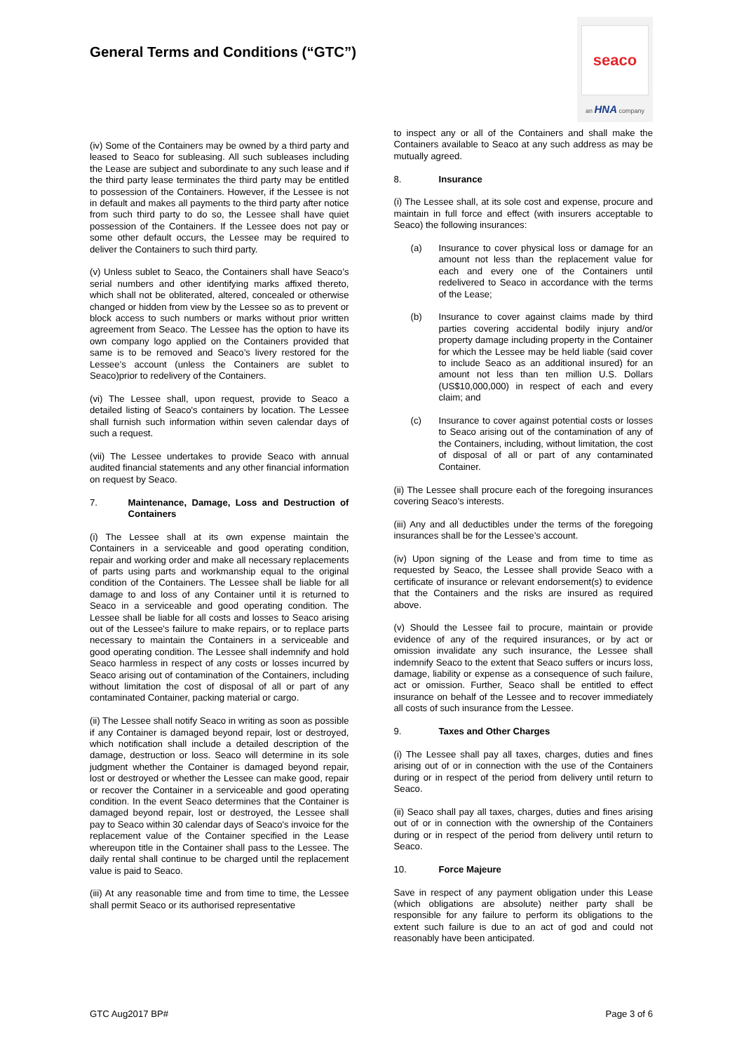General Terms and Conditions (“GTC”)
seaco
an HNA company
(iv) Some of the Containers may be owned by a third party and leased to Seaco for subleasing. All such subleases including the Lease are subject and subordinate to any such lease and if the third party lease terminates the third party may be entitled to possession of the Containers. However, if the Lessee is not in default and makes all payments to the third party after notice from such third party to do so, the Lessee shall have quiet possession of the Containers. If the Lessee does not pay or some other default occurs, the Lessee may be required to deliver the Containers to such third party.
(v) Unless sublet to Seaco, the Containers shall have Seaco’s serial numbers and other identifying marks affixed thereto, which shall not be obliterated, altered, concealed or otherwise changed or hidden from view by the Lessee so as to prevent or block access to such numbers or marks without prior written agreement from Seaco. The Lessee has the option to have its own company logo applied on the Containers provided that same is to be removed and Seaco’s livery restored for the Lessee’s account (unless the Containers are sublet to Seaco)prior to redelivery of the Containers.
(vi) The Lessee shall, upon request, provide to Seaco a detailed listing of Seaco's containers by location. The Lessee shall furnish such information within seven calendar days of such a request.
(vii) The Lessee undertakes to provide Seaco with annual audited financial statements and any other financial information on request by Seaco.
7. Maintenance, Damage, Loss and Destruction of Containers
(i) The Lessee shall at its own expense maintain the Containers in a serviceable and good operating condition, repair and working order and make all necessary replacements of parts using parts and workmanship equal to the original condition of the Containers. The Lessee shall be liable for all damage to and loss of any Container until it is returned to Seaco in a serviceable and good operating condition. The Lessee shall be liable for all costs and losses to Seaco arising out of the Lessee's failure to make repairs, or to replace parts necessary to maintain the Containers in a serviceable and good operating condition. The Lessee shall indemnify and hold Seaco harmless in respect of any costs or losses incurred by Seaco arising out of contamination of the Containers, including without limitation the cost of disposal of all or part of any contaminated Container, packing material or cargo.
(ii) The Lessee shall notify Seaco in writing as soon as possible if any Container is damaged beyond repair, lost or destroyed, which notification shall include a detailed description of the damage, destruction or loss. Seaco will determine in its sole judgment whether the Container is damaged beyond repair, lost or destroyed or whether the Lessee can make good, repair or recover the Container in a serviceable and good operating condition. In the event Seaco determines that the Container is damaged beyond repair, lost or destroyed, the Lessee shall pay to Seaco within 30 calendar days of Seaco's invoice for the replacement value of the Container specified in the Lease whereupon title in the Container shall pass to the Lessee. The daily rental shall continue to be charged until the replacement value is paid to Seaco.
(iii) At any reasonable time and from time to time, the Lessee shall permit Seaco or its authorised representative
to inspect any or all of the Containers and shall make the Containers available to Seaco at any such address as may be mutually agreed.
8. Insurance
(i) The Lessee shall, at its sole cost and expense, procure and maintain in full force and effect (with insurers acceptable to Seaco) the following insurances:
(a) Insurance to cover physical loss or damage for an amount not less than the replacement value for each and every one of the Containers until redelivered to Seaco in accordance with the terms of the Lease;
(b) Insurance to cover against claims made by third parties covering accidental bodily injury and/or property damage including property in the Container for which the Lessee may be held liable (said cover to include Seaco as an additional insured) for an amount not less than ten million U.S. Dollars (US$10,000,000) in respect of each and every claim; and
(c) Insurance to cover against potential costs or losses to Seaco arising out of the contamination of any of the Containers, including, without limitation, the cost of disposal of all or part of any contaminated Container.
(ii) The Lessee shall procure each of the foregoing insurances covering Seaco’s interests.
(iii) Any and all deductibles under the terms of the foregoing insurances shall be for the Lessee’s account.
(iv) Upon signing of the Lease and from time to time as requested by Seaco, the Lessee shall provide Seaco with a certificate of insurance or relevant endorsement(s) to evidence that the Containers and the risks are insured as required above.
(v) Should the Lessee fail to procure, maintain or provide evidence of any of the required insurances, or by act or omission invalidate any such insurance, the Lessee shall indemnify Seaco to the extent that Seaco suffers or incurs loss, damage, liability or expense as a consequence of such failure, act or omission. Further, Seaco shall be entitled to effect insurance on behalf of the Lessee and to recover immediately all costs of such insurance from the Lessee.
9. Taxes and Other Charges
(i) The Lessee shall pay all taxes, charges, duties and fines arising out of or in connection with the use of the Containers during or in respect of the period from delivery until return to Seaco.
(ii) Seaco shall pay all taxes, charges, duties and fines arising out of or in connection with the ownership of the Containers during or in respect of the period from delivery until return to Seaco.
10. Force Majeure
Save in respect of any payment obligation under this Lease (which obligations are absolute) neither party shall be responsible for any failure to perform its obligations to the extent such failure is due to an act of god and could not reasonably have been anticipated.
GTC Aug2017 BP# Page 3 of 6